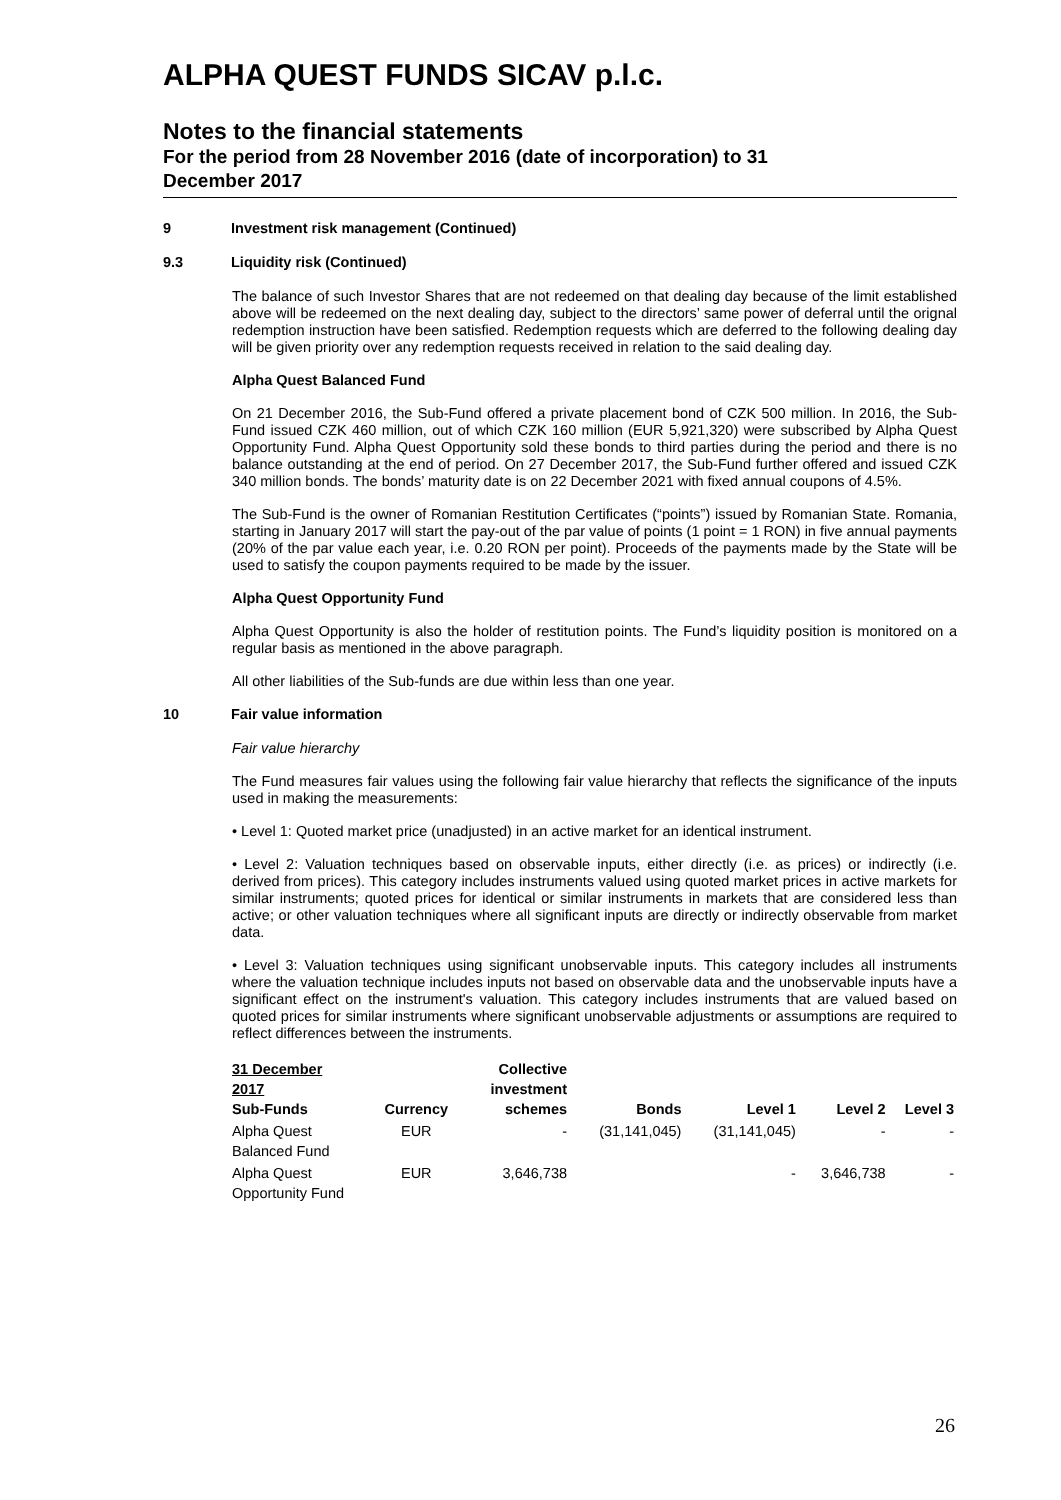ALPHA QUEST FUNDS SICAV p.l.c.
Notes to the financial statements
For the period from 28 November 2016 (date of incorporation) to 31
December 2017
9 Investment risk management (Continued)
9.3 Liquidity risk (Continued)
The balance of such Investor Shares that are not redeemed on that dealing day because of the limit established above will be redeemed on the next dealing day, subject to the directors’ same power of deferral until the orignal redemption instruction have been satisfied. Redemption requests which are deferred to the following dealing day will be given priority over any redemption requests received in relation to the said dealing day.
Alpha Quest Balanced Fund
On 21 December 2016, the Sub-Fund offered a private placement bond of CZK 500 million. In 2016, the Sub-Fund issued CZK 460 million, out of which CZK 160 million (EUR 5,921,320) were subscribed by Alpha Quest Opportunity Fund. Alpha Quest Opportunity sold these bonds to third parties during the period and there is no balance outstanding at the end of period. On 27 December 2017, the Sub-Fund further offered and issued CZK 340 million bonds. The bonds’ maturity date is on 22 December 2021 with fixed annual coupons of 4.5%.
The Sub-Fund is the owner of Romanian Restitution Certificates (“points”) issued by Romanian State. Romania, starting in January 2017 will start the pay-out of the par value of points (1 point = 1 RON) in five annual payments (20% of the par value each year, i.e. 0.20 RON per point). Proceeds of the payments made by the State will be used to satisfy the coupon payments required to be made by the issuer.
Alpha Quest Opportunity Fund
Alpha Quest Opportunity is also the holder of restitution points. The Fund’s liquidity position is monitored on a regular basis as mentioned in the above paragraph.
All other liabilities of the Sub-funds are due within less than one year.
10 Fair value information
Fair value hierarchy
The Fund measures fair values using the following fair value hierarchy that reflects the significance of the inputs used in making the measurements:
• Level 1: Quoted market price (unadjusted) in an active market for an identical instrument.
• Level 2: Valuation techniques based on observable inputs, either directly (i.e. as prices) or indirectly (i.e. derived from prices). This category includes instruments valued using quoted market prices in active markets for similar instruments; quoted prices for identical or similar instruments in markets that are considered less than active; or other valuation techniques where all significant inputs are directly or indirectly observable from market data.
• Level 3: Valuation techniques using significant unobservable inputs. This category includes all instruments where the valuation technique includes inputs not based on observable data and the unobservable inputs have a significant effect on the instrument's valuation. This category includes instruments that are valued based on quoted prices for similar instruments where significant unobservable adjustments or assumptions are required to reflect differences between the instruments.
| 31 December 2017 Sub-Funds | Currency | Collective investment schemes | Bonds | Level 1 | Level 2 | Level 3 |
| --- | --- | --- | --- | --- | --- | --- |
| Alpha Quest Balanced Fund | EUR | - | (31,141,045) | (31,141,045) | - | - |
| Alpha Quest Opportunity Fund | EUR | 3,646,738 | | - | 3,646,738 | - |
26